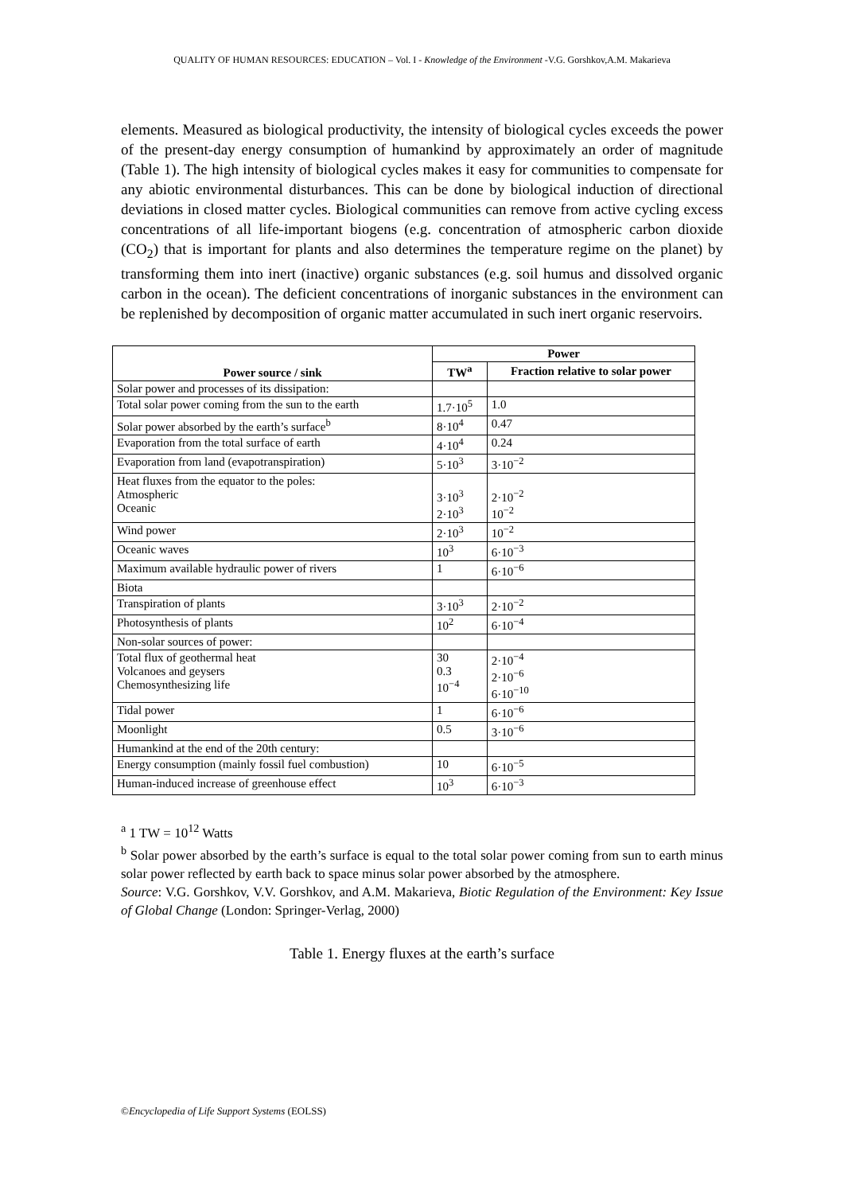QUALITY OF HUMAN RESOURCES: EDUCATION – Vol. I - Knowledge of the Environment -V.G. Gorshkov,A.M. Makarieva
elements. Measured as biological productivity, the intensity of biological cycles exceeds the power of the present-day energy consumption of humankind by approximately an order of magnitude (Table 1). The high intensity of biological cycles makes it easy for communities to compensate for any abiotic environmental disturbances. This can be done by biological induction of directional deviations in closed matter cycles. Biological communities can remove from active cycling excess concentrations of all life-important biogens (e.g. concentration of atmospheric carbon dioxide (CO<sub>2</sub>) that is important for plants and also determines the temperature regime on the planet) by transforming them into inert (inactive) organic substances (e.g. soil humus and dissolved organic carbon in the ocean). The deficient concentrations of inorganic substances in the environment can be replenished by decomposition of organic matter accumulated in such inert organic reservoirs.
| Power source / sink | Power | |
| --- | --- | --- |
| | TW<sup>a</sup> | Fraction relative to solar power |
| Solar power and processes of its dissipation: | | |
| Total solar power coming from the sun to the earth | 1.7·10<sup>5</sup> | 1.0 |
| Solar power absorbed by the earth’s surface<sup>b</sup> | 8·10<sup>4</sup> | 0.47 |
| Evaporation from the total surface of earth | 4·10<sup>4</sup> | 0.24 |
| Evaporation from land (evapotranspiration) | 5·10<sup>3</sup> | 3·10<sup>−2</sup> |
| Heat fluxes from the equator to the poles: Atmospheric Oceanic | 3·10<sup>3</sup> 2·10<sup>3</sup> | 2·10<sup>−2</sup> 10<sup>−2</sup> |
| Wind power | 2·10<sup>3</sup> | 10<sup>−2</sup> |
| Oceanic waves | 10<sup>3</sup> | 6·10<sup>−3</sup> |
| Maximum available hydraulic power of rivers | 1 | 6·10<sup>−6</sup> |
| Biota | | |
| Transpiration of plants | 3·10<sup>3</sup> | 2·10<sup>−2</sup> |
| Photosynthesis of plants | 10<sup>2</sup> | 6·10<sup>−4</sup> |
| Non-solar sources of power: | | |
| Total flux of geothermal heat Volcanoes and geysers Chemosynthesizing life | 30 0.3 10<sup>−4</sup> | 2·10<sup>−4</sup> 2·10<sup>−6</sup> 6·10<sup>−10</sup> |
| Tidal power | 1 | 6·10<sup>−6</sup> |
| Moonlight | 0.5 | 3·10<sup>−6</sup> |
| Humankind at the end of the 20th century: | | |
| Energy consumption (mainly fossil fuel combustion) | 10 | 6·10<sup>−5</sup> |
| Human-induced increase of greenhouse effect | 10<sup>3</sup> | 6·10<sup>−3</sup> |
<sup>a</sup> 1 TW = 10<sup>12</sup> Watts
<sup>b</sup> Solar power absorbed by the earth’s surface is equal to the total solar power coming from sun to earth minus solar power reflected by earth back to space minus solar power absorbed by the atmosphere.
Source: V.G. Gorshkov, V.V. Gorshkov, and A.M. Makarieva, Biotic Regulation of the Environment: Key Issue of Global Change (London: Springer-Verlag, 2000)
Table 1. Energy fluxes at the earth’s surface
©Encyclopedia of Life Support Systems (EOLSS)